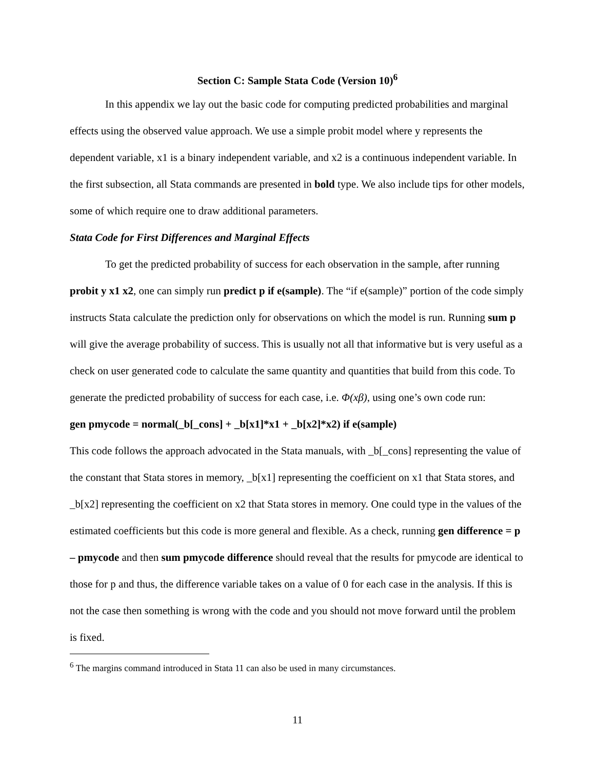Section C: Sample Stata Code (Version 10)<sup>6</sup>
In this appendix we lay out the basic code for computing predicted probabilities and marginal effects using the observed value approach. We use a simple probit model where y represents the dependent variable, x1 is a binary independent variable, and x2 is a continuous independent variable. In the first subsection, all Stata commands are presented in bold type. We also include tips for other models, some of which require one to draw additional parameters.
Stata Code for First Differences and Marginal Effects
To get the predicted probability of success for each observation in the sample, after running probit y x1 x2, one can simply run predict p if e(sample). The “if e(sample)” portion of the code simply instructs Stata calculate the prediction only for observations on which the model is run. Running sum p will give the average probability of success. This is usually not all that informative but is very useful as a check on user generated code to calculate the same quantity and quantities that build from this code. To generate the predicted probability of success for each case, i.e. Φ(xβ), using one’s own code run:
gen pmycode = normal(_b[_cons] + _b[x1]*x1 + _b[x2]*x2) if e(sample)
This code follows the approach advocated in the Stata manuals, with _b[_cons] representing the value of the constant that Stata stores in memory, _b[x1] representing the coefficient on x1 that Stata stores, and _b[x2] representing the coefficient on x2 that Stata stores in memory. One could type in the values of the estimated coefficients but this code is more general and flexible. As a check, running gen difference = p – pmycode and then sum pmycode difference should reveal that the results for pmycode are identical to those for p and thus, the difference variable takes on a value of 0 for each case in the analysis. If this is not the case then something is wrong with the code and you should not move forward until the problem is fixed.
<sup>6</sup> The margins command introduced in Stata 11 can also be used in many circumstances.
11